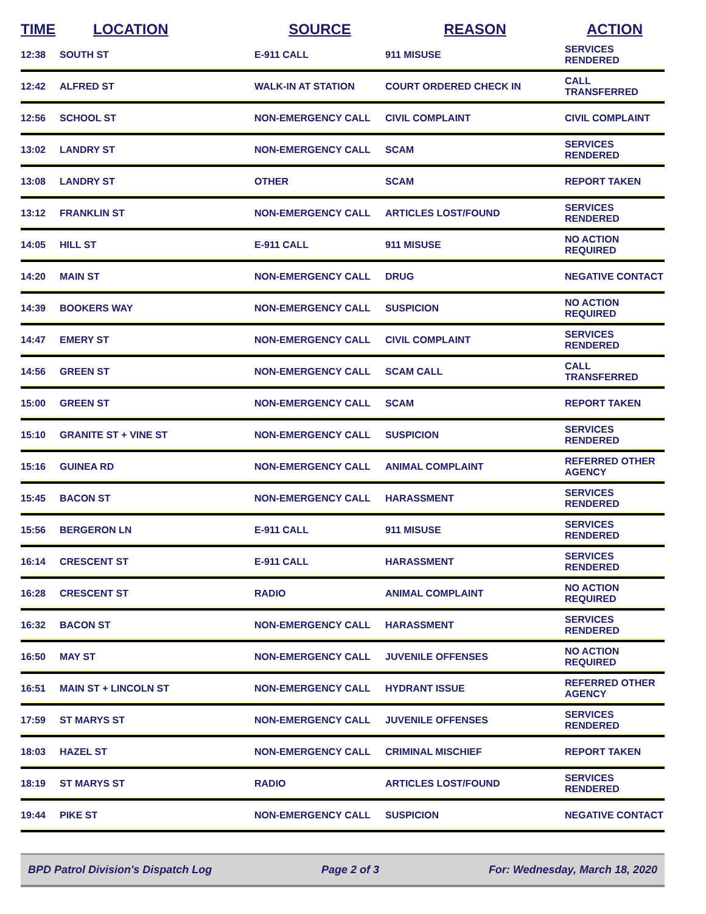| TIME | LOCATION | SOURCE | REASON | ACTION |
| --- | --- | --- | --- | --- |
| 12:38 | SOUTH ST | E-911 CALL | 911 MISUSE | SERVICES RENDERED |
| 12:42 | ALFRED ST | WALK-IN AT STATION | COURT ORDERED CHECK IN | CALL TRANSFERRED |
| 12:56 | SCHOOL ST | NON-EMERGENCY CALL | CIVIL COMPLAINT | CIVIL COMPLAINT |
| 13:02 | LANDRY ST | NON-EMERGENCY CALL | SCAM | SERVICES RENDERED |
| 13:08 | LANDRY ST | OTHER | SCAM | REPORT TAKEN |
| 13:12 | FRANKLIN ST | NON-EMERGENCY CALL | ARTICLES LOST/FOUND | SERVICES RENDERED |
| 14:05 | HILL ST | E-911 CALL | 911 MISUSE | NO ACTION REQUIRED |
| 14:20 | MAIN ST | NON-EMERGENCY CALL | DRUG | NEGATIVE CONTACT |
| 14:39 | BOOKERS WAY | NON-EMERGENCY CALL | SUSPICION | NO ACTION REQUIRED |
| 14:47 | EMERY ST | NON-EMERGENCY CALL | CIVIL COMPLAINT | SERVICES RENDERED |
| 14:56 | GREEN ST | NON-EMERGENCY CALL | SCAM CALL | CALL TRANSFERRED |
| 15:00 | GREEN ST | NON-EMERGENCY CALL | SCAM | REPORT TAKEN |
| 15:10 | GRANITE ST + VINE ST | NON-EMERGENCY CALL | SUSPICION | SERVICES RENDERED |
| 15:16 | GUINEA RD | NON-EMERGENCY CALL | ANIMAL COMPLAINT | REFERRED OTHER AGENCY |
| 15:45 | BACON ST | NON-EMERGENCY CALL | HARASSMENT | SERVICES RENDERED |
| 15:56 | BERGERON LN | E-911 CALL | 911 MISUSE | SERVICES RENDERED |
| 16:14 | CRESCENT ST | E-911 CALL | HARASSMENT | SERVICES RENDERED |
| 16:28 | CRESCENT ST | RADIO | ANIMAL COMPLAINT | NO ACTION REQUIRED |
| 16:32 | BACON ST | NON-EMERGENCY CALL | HARASSMENT | SERVICES RENDERED |
| 16:50 | MAY ST | NON-EMERGENCY CALL | JUVENILE OFFENSES | NO ACTION REQUIRED |
| 16:51 | MAIN ST + LINCOLN ST | NON-EMERGENCY CALL | HYDRANT ISSUE | REFERRED OTHER AGENCY |
| 17:59 | ST MARYS ST | NON-EMERGENCY CALL | JUVENILE OFFENSES | SERVICES RENDERED |
| 18:03 | HAZEL ST | NON-EMERGENCY CALL | CRIMINAL MISCHIEF | REPORT TAKEN |
| 18:19 | ST MARYS ST | RADIO | ARTICLES LOST/FOUND | SERVICES RENDERED |
| 19:44 | PIKE ST | NON-EMERGENCY CALL | SUSPICION | NEGATIVE CONTACT |
BPD Patrol Division's Dispatch Log Page 2 of 3 For: Wednesday, March 18, 2020